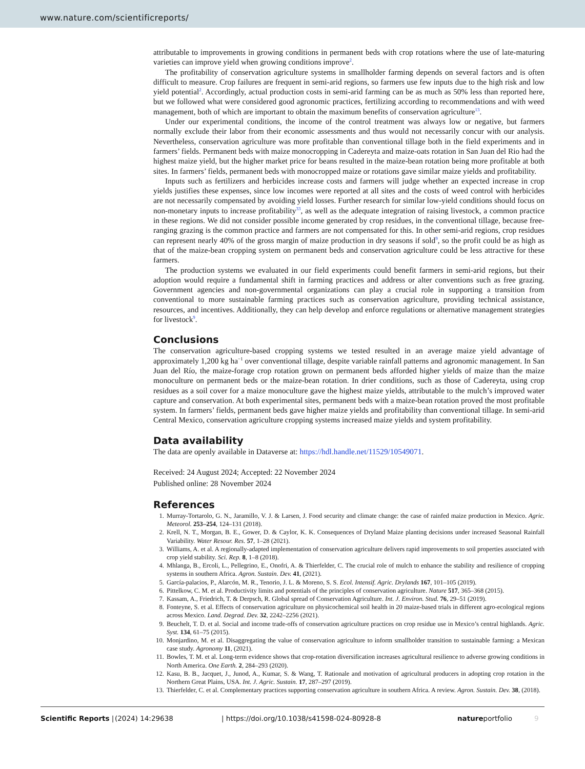www.nature.com/scientificreports/
attributable to improvements in growing conditions in permanent beds with crop rotations where the use of late-maturing varieties can improve yield when growing conditions improve<sup>2</sup>.
The profitability of conservation agriculture systems in smallholder farming depends on several factors and is often difficult to measure. Crop failures are frequent in semi-arid regions, so farmers use few inputs due to the high risk and low yield potential<sup>2</sup>. Accordingly, actual production costs in semi-arid farming can be as much as 50% less than reported here, but we followed what were considered good agronomic practices, fertilizing according to recommendations and with weed management, both of which are important to obtain the maximum benefits of conservation agriculture<sup>13</sup>.
Under our experimental conditions, the income of the control treatment was always low or negative, but farmers normally exclude their labor from their economic assessments and thus would not necessarily concur with our analysis. Nevertheless, conservation agriculture was more profitable than conventional tillage both in the field experiments and in farmers’ fields. Permanent beds with maize monocropping in Cadereyta and maize-oats rotation in San Juan del Rio had the highest maize yield, but the higher market price for beans resulted in the maize-bean rotation being more profitable at both sites. In farmers’ fields, permanent beds with monocropped maize or rotations gave similar maize yields and profitability.
Inputs such as fertilizers and herbicides increase costs and farmers will judge whether an expected increase in crop yields justifies these expenses, since low incomes were reported at all sites and the costs of weed control with herbicides are not necessarily compensated by avoiding yield losses. Further research for similar low-yield conditions should focus on non-monetary inputs to increase profitability<sup>33</sup>, as well as the adequate integration of raising livestock, a common practice in these regions. We did not consider possible income generated by crop residues, in the conventional tillage, because free-ranging grazing is the common practice and farmers are not compensated for this. In other semi-arid regions, crop residues can represent nearly 40% of the gross margin of maize production in dry seasons if sold<sup>9</sup>, so the profit could be as high as that of the maize-bean cropping system on permanent beds and conservation agriculture could be less attractive for these farmers.
The production systems we evaluated in our field experiments could benefit farmers in semi-arid regions, but their adoption would require a fundamental shift in farming practices and address or alter conventions such as free grazing. Government agencies and non-governmental organizations can play a crucial role in supporting a transition from conventional to more sustainable farming practices such as conservation agriculture, providing technical assistance, resources, and incentives. Additionally, they can help develop and enforce regulations or alternative management strategies for livestock<sup>9</sup>.
Conclusions
The conservation agriculture-based cropping systems we tested resulted in an average maize yield advantage of approximately 1,200 kg ha<sup>−1</sup> over conventional tillage, despite variable rainfall patterns and agronomic management. In San Juan del Río, the maize-forage crop rotation grown on permanent beds afforded higher yields of maize than the maize monoculture on permanent beds or the maize-bean rotation. In drier conditions, such as those of Cadereyta, using crop residues as a soil cover for a maize monoculture gave the highest maize yields, attributable to the mulch’s improved water capture and conservation. At both experimental sites, permanent beds with a maize-bean rotation proved the most profitable system. In farmers’ fields, permanent beds gave higher maize yields and profitability than conventional tillage. In semi-arid Central Mexico, conservation agriculture cropping systems increased maize yields and system profitability.
Data availability
The data are openly available in Dataverse at: https://hdl.handle.net/11529/10549071.
Received: 24 August 2024; Accepted: 22 November 2024
Published online: 28 November 2024
References
1. Murray-Tortarolo, G. N., Jaramillo, V. J. & Larsen, J. Food security and climate change: the case of rainfed maize production in Mexico. Agric. Meteorol. 253–254, 124–131 (2018).
2. Krell, N. T., Morgan, B. E., Gower, D. & Caylor, K. K. Consequences of Dryland Maize planting decisions under increased Seasonal Rainfall Variability. Water Resour. Res. 57, 1–28 (2021).
3. Williams, A. et al. A regionally-adapted implementation of conservation agriculture delivers rapid improvements to soil properties associated with crop yield stability. Sci. Rep. 8, 1–8 (2018).
4. Mhlanga, B., Ercoli, L., Pellegrino, E., Onofri, A. & Thierfelder, C. The crucial role of mulch to enhance the stability and resilience of cropping systems in southern Africa. Agron. Sustain. Dev. 41, (2021).
5. García-palacios, P., Alarcón, M. R., Tenorio, J. L. & Moreno, S. S. Ecol. Intensif. Agric. Drylands 167, 101–105 (2019).
6. Pittelkow, C. M. et al. Productivity limits and potentials of the principles of conservation agriculture. Nature 517, 365–368 (2015).
7. Kassam, A., Friedrich, T. & Derpsch, R. Global spread of Conservation Agriculture. Int. J. Environ. Stud. 76, 29–51 (2019).
8. Fonteyne, S. et al. Effects of conservation agriculture on physicochemical soil health in 20 maize-based trials in different agro-ecological regions across Mexico. Land. Degrad. Dev. 32, 2242–2256 (2021).
9. Beuchelt, T. D. et al. Social and income trade-offs of conservation agriculture practices on crop residue use in Mexico’s central highlands. Agric. Syst. 134, 61–75 (2015).
10. Monjardino, M. et al. Disaggregating the value of conservation agriculture to inform smallholder transition to sustainable farming: a Mexican case study. Agronomy 11, (2021).
11. Bowles, T. M. et al. Long-term evidence shows that crop-rotation diversification increases agricultural resilience to adverse growing conditions in North America. One Earth. 2, 284–293 (2020).
12. Kasu, B. B., Jacquet, J., Junod, A., Kumar, S. & Wang, T. Rationale and motivation of agricultural producers in adopting crop rotation in the Northern Great Plains, USA. Int. J. Agric. Sustain. 17, 287–297 (2019).
13. Thierfelder, C. et al. Complementary practices supporting conservation agriculture in southern Africa. A review. Agron. Sustain. Dev. 38, (2018).
Scientific Reports | (2024) 14:29638 | https://doi.org/10.1038/s41598-024-80928-8 natureportfolio 9